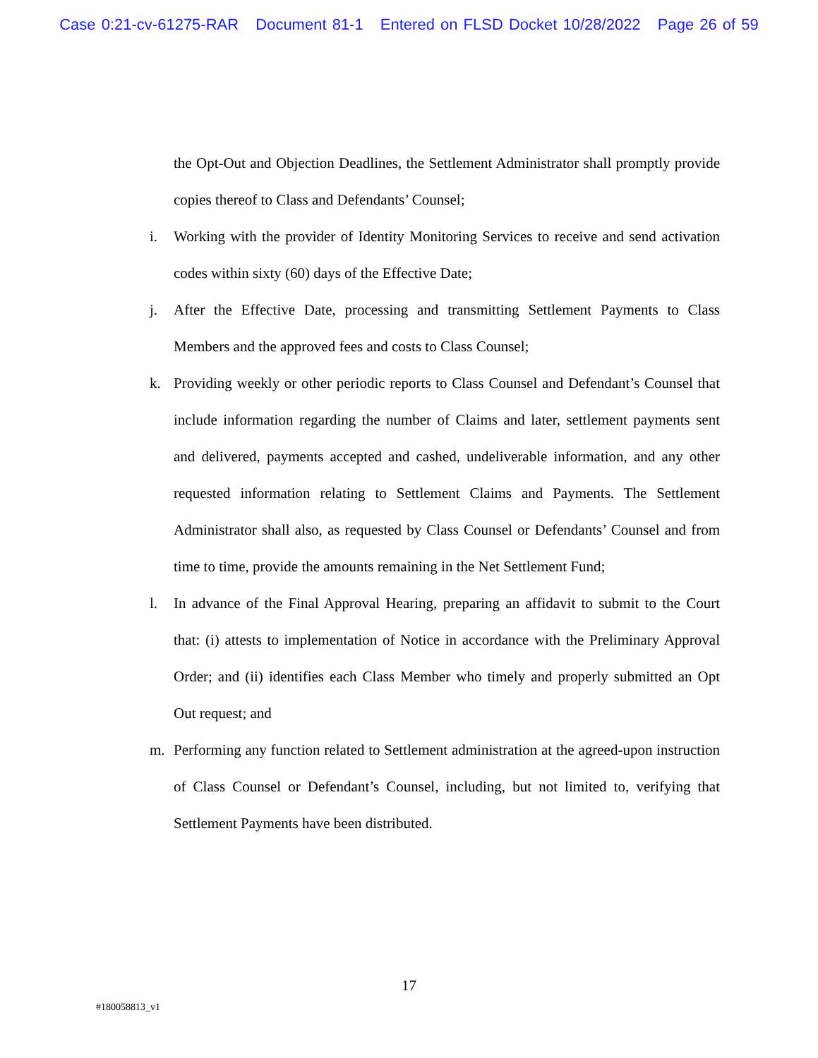Case 0:21-cv-61275-RAR Document 81-1 Entered on FLSD Docket 10/28/2022 Page 26 of 59
the Opt-Out and Objection Deadlines, the Settlement Administrator shall promptly provide copies thereof to Class and Defendants’ Counsel;
i. Working with the provider of Identity Monitoring Services to receive and send activation codes within sixty (60) days of the Effective Date;
j. After the Effective Date, processing and transmitting Settlement Payments to Class Members and the approved fees and costs to Class Counsel;
k. Providing weekly or other periodic reports to Class Counsel and Defendant’s Counsel that include information regarding the number of Claims and later, settlement payments sent and delivered, payments accepted and cashed, undeliverable information, and any other requested information relating to Settlement Claims and Payments. The Settlement Administrator shall also, as requested by Class Counsel or Defendants’ Counsel and from time to time, provide the amounts remaining in the Net Settlement Fund;
l. In advance of the Final Approval Hearing, preparing an affidavit to submit to the Court that: (i) attests to implementation of Notice in accordance with the Preliminary Approval Order; and (ii) identifies each Class Member who timely and properly submitted an Opt Out request; and
m. Performing any function related to Settlement administration at the agreed-upon instruction of Class Counsel or Defendant’s Counsel, including, but not limited to, verifying that Settlement Payments have been distributed.
17
#180058813_v1